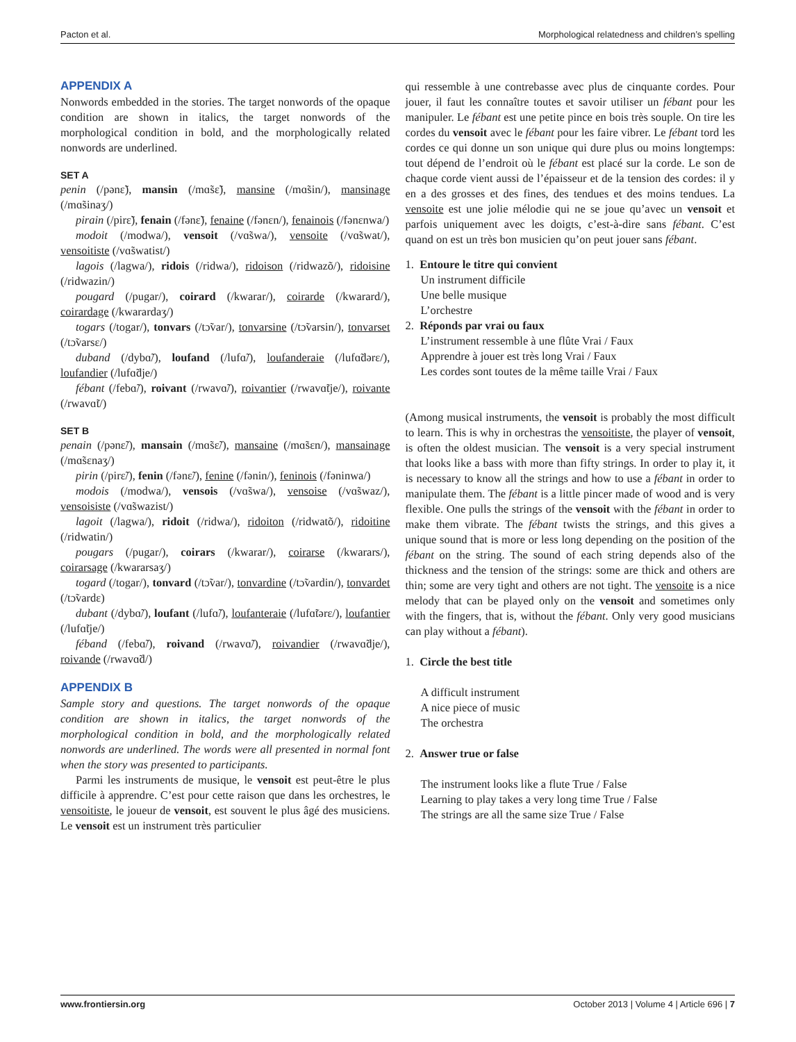Pacton et al. Morphological relatedness and children’s spelling
APPENDIX A
Nonwords embedded in the stories. The target nonwords of the opaque condition are shown in italics, the target nonwords of the morphological condition in bold, and the morphologically related nonwords are underlined.
SET A
penin (/pənɛ̃), mansin (/mɑ̃sɛ̃), mansine (/mɑ̃sin/), mansinage (/mɑ̃sinaʒ/)
pirain (/pirɛ̃), fenain (/fənɛ̃), fenaine (/fənɛn/), fenainois (/fənɛnwa/)
modoit (/modwa/), vensoit (/vɑ̃swa/), vensoite (/vɑ̃swat/), vensoitiste (/vɑ̃swatist/)
lagois (/lagwa/), ridois (/ridwa/), ridoison (/ridwazõ/), ridoisine (/ridwazin/)
pougard (/pugar/), coirard (/kwarar/), coirarde (/kwarard/), coirardage (/kwarardaʒ/)
togars (/togar/), tonvars (/tɔ̃var/), tonvarsine (/tɔ̃varsin/), tonvarset (/tɔ̃varsɛ/)
duband (/dybɑ̃/), loufand (/lufɑ̃/), loufanderaie (/lufɑ̃dərɛ/), loufandier (/lufɑ̃dje/)
fébant (/febɑ̃/), roivant (/rwavɑ̃/), roivantier (/rwavɑ̃tje/), roivante (/rwavɑ̃t/)
SET B
penain (/pənɛ̃/), mansain (/mɑ̃sɛ̃/), mansaine (/mɑ̃sɛn/), mansainage (/mɑ̃sɛnaʒ/)
pirin (/pirɛ̃/), fenin (/fənɛ̃/), fenine (/fənin/), feninois (/fəninwa/)
modois (/modwa/), vensois (/vɑ̃swa/), vensoise (/vɑ̃swaz/), vensoisiste (/vɑ̃swazist/)
lagoit (/lagwa/), ridoit (/ridwa/), ridoiton (/ridwatõ/), ridoitine (/ridwatin/)
pougars (/pugar/), coirars (/kwarar/), coirarse (/kwarars/), coirarsage (/kwararsaʒ/)
togard (/togar/), tonvard (/tɔ̃var/), tonvardine (/tɔ̃vardin/), tonvardet (/tɔ̃vardɛ)
dubant (/dybɑ̃/), loufant (/lufɑ̃/), loufanteraie (/lufɑ̃tərɛ/), loufantier (/lufɑ̃tje/)
féband (/febɑ̃/), roivand (/rwavɑ̃/), roivandier (/rwavɑ̃dje/), roivande (/rwavɑ̃d/)
APPENDIX B
Sample story and questions. The target nonwords of the opaque condition are shown in italics, the target nonwords of the morphological condition in bold, and the morphologically related nonwords are underlined. The words were all presented in normal font when the story was presented to participants.
Parmi les instruments de musique, le vensoit est peut-être le plus difficile à apprendre. C’est pour cette raison que dans les orchestres, le vensoitiste, le joueur de vensoit, est souvent le plus âgé des musiciens. Le vensoit est un instrument très particulier
qui ressemble à une contrebasse avec plus de cinquante cordes. Pour jouer, il faut les connaître toutes et savoir utiliser un fébant pour les manipuler. Le fébant est une petite pince en bois très souple. On tire les cordes du vensoit avec le fébant pour les faire vibrer. Le fébant tord les cordes ce qui donne un son unique qui dure plus ou moins longtemps: tout dépend de l’endroit où le fébant est placé sur la corde. Le son de chaque corde vient aussi de l’épaisseur et de la tension des cordes: il y en a des grosses et des fines, des tendues et des moins tendues. La vensoite est une jolie mélodie qui ne se joue qu’avec un vensoit et parfois uniquement avec les doigts, c’est-à-dire sans fébant. C’est quand on est un très bon musicien qu’on peut jouer sans fébant.
1. Entoure le titre qui convient
Un instrument difficile
Une belle musique
L’orchestre
2. Réponds par vrai ou faux
L’instrument ressemble à une flûte Vrai / Faux
Apprendre à jouer est très long Vrai / Faux
Les cordes sont toutes de la même taille Vrai / Faux
(Among musical instruments, the vensoit is probably the most difficult to learn. This is why in orchestras the vensoitiste, the player of vensoit, is often the oldest musician. The vensoit is a very special instrument that looks like a bass with more than fifty strings. In order to play it, it is necessary to know all the strings and how to use a fébant in order to manipulate them. The fébant is a little pincer made of wood and is very flexible. One pulls the strings of the vensoit with the fébant in order to make them vibrate. The fébant twists the strings, and this gives a unique sound that is more or less long depending on the position of the fébant on the string. The sound of each string depends also of the thickness and the tension of the strings: some are thick and others are thin; some are very tight and others are not tight. The vensoite is a nice melody that can be played only on the vensoit and sometimes only with the fingers, that is, without the fébant. Only very good musicians can play without a fébant).
1. Circle the best title
A difficult instrument
A nice piece of music
The orchestra
2. Answer true or false
The instrument looks like a flute True / False
Learning to play takes a very long time True / False
The strings are all the same size True / False
www.frontiersin.org October 2013 | Volume 4 | Article 696 | 7